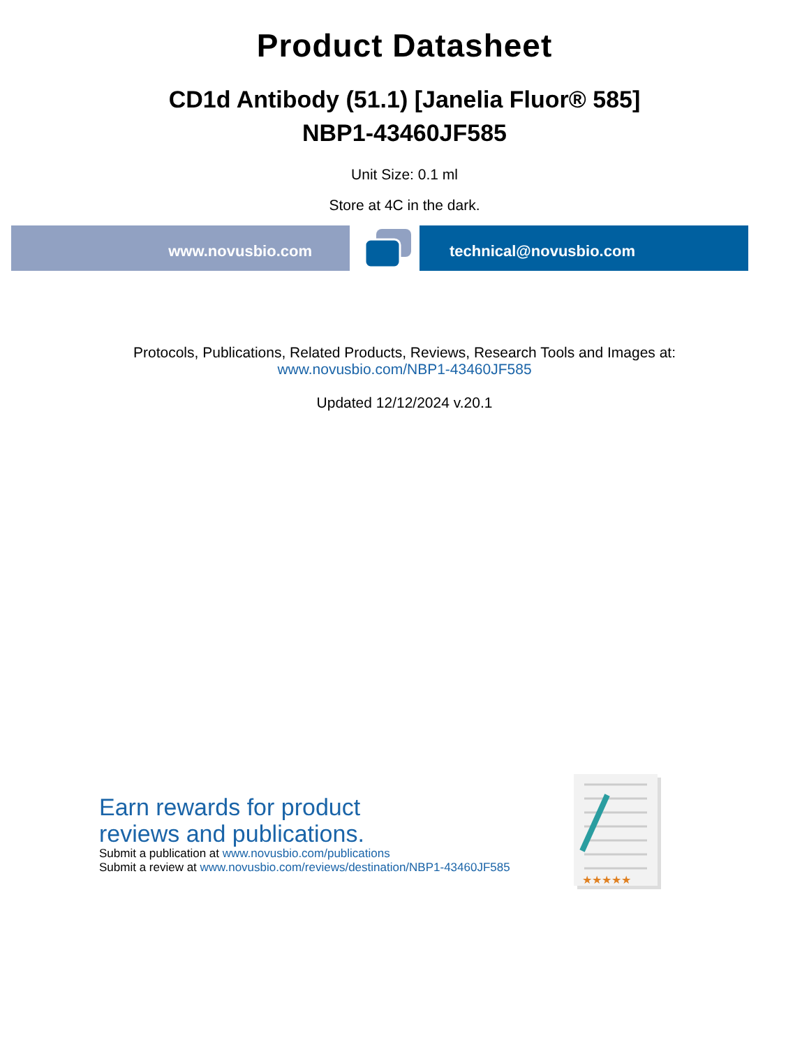Product Datasheet
CD1d Antibody (51.1) [Janelia Fluor® 585]
NBP1-43460JF585
Unit Size: 0.1 ml
Store at 4C in the dark.
www.novusbio.com technical@novusbio.com
Protocols, Publications, Related Products, Reviews, Research Tools and Images at:
www.novusbio.com/NBP1-43460JF585
Updated 12/12/2024 v.20.1
Earn rewards for product
reviews and publications.
Submit a publication at www.novusbio.com/publications
Submit a review at www.novusbio.com/reviews/destination/NBP1-43460JF585
★★★★★